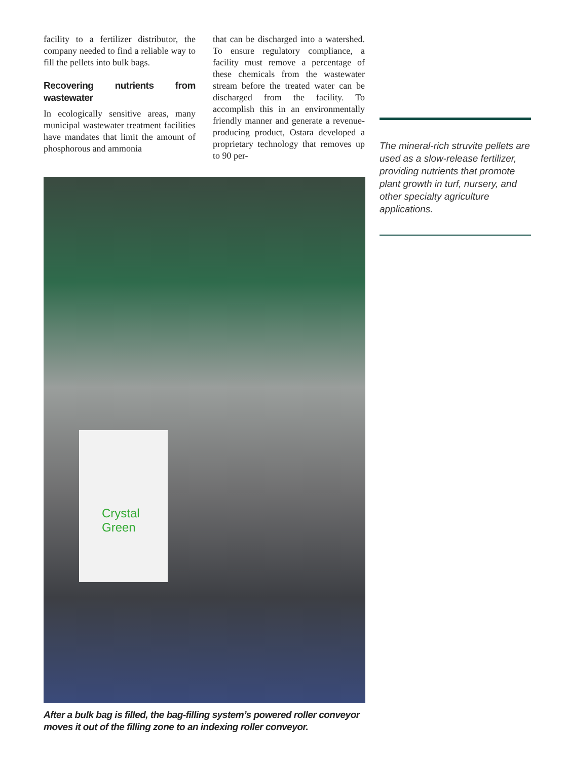facility to a fertilizer distributor, the company needed to find a reliable way to fill the pellets into bulk bags.
Recovering nutrients from wastewater
In ecologically sensitive areas, many municipal wastewater treatment facilities have mandates that limit the amount of phosphorous and ammonia
that can be discharged into a watershed. To ensure regulatory compliance, a facility must remove a percentage of these chemicals from the wastewater stream before the treated water can be discharged from the facility. To accomplish this in an environmentally friendly manner and generate a revenue-producing product, Ostara developed a proprietary technology that removes up to 90 per-
Crystal Green
After a bulk bag is filled, the bag-filling system’s powered roller conveyor moves it out of the filling zone to an indexing roller conveyor.
The mineral-rich struvite pellets are used as a slow-release fertilizer, providing nutrients that promote plant growth in turf, nursery, and other specialty agriculture applications.